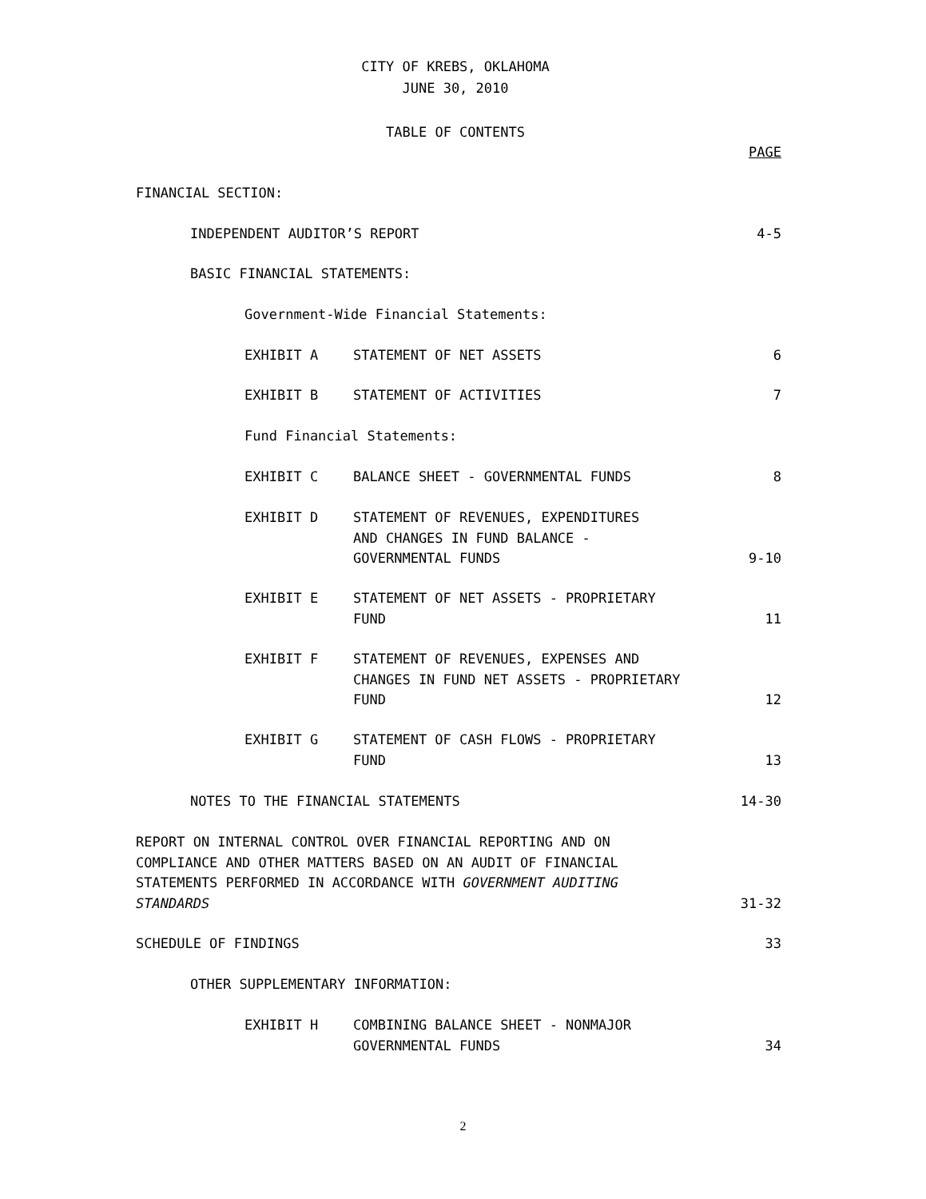CITY OF KREBS, OKLAHOMA
JUNE 30, 2010
TABLE OF CONTENTS
PAGE
FINANCIAL SECTION:
INDEPENDENT AUDITOR’S REPORT 4-5
BASIC FINANCIAL STATEMENTS:
Government-Wide Financial Statements:
EXHIBIT A STATEMENT OF NET ASSETS
6
EXHIBIT B STATEMENT OF ACTIVITIES
7
Fund Financial Statements:
EXHIBIT C BALANCE SHEET - GOVERNMENTAL FUNDS
8
EXHIBIT D STATEMENT OF REVENUES, EXPENDITURES
AND CHANGES IN FUND BALANCE -
GOVERNMENTAL FUNDS
9-10
EXHIBIT E STATEMENT OF NET ASSETS - PROPRIETARY
FUND
11
EXHIBIT F STATEMENT OF REVENUES, EXPENSES AND
CHANGES IN FUND NET ASSETS - PROPRIETARY
FUND
12
EXHIBIT G STATEMENT OF CASH FLOWS - PROPRIETARY
FUND
13
NOTES TO THE FINANCIAL STATEMENTS
14-30
REPORT ON INTERNAL CONTROL OVER FINANCIAL REPORTING AND ON
COMPLIANCE AND OTHER MATTERS BASED ON AN AUDIT OF FINANCIAL
STATEMENTS PERFORMED IN ACCORDANCE WITH GOVERNMENT AUDITING
STANDARDS
31-32
SCHEDULE OF FINDINGS 33
OTHER SUPPLEMENTARY INFORMATION:
EXHIBIT H COMBINING BALANCE SHEET - NONMAJOR
GOVERNMENTAL FUNDS
34
2